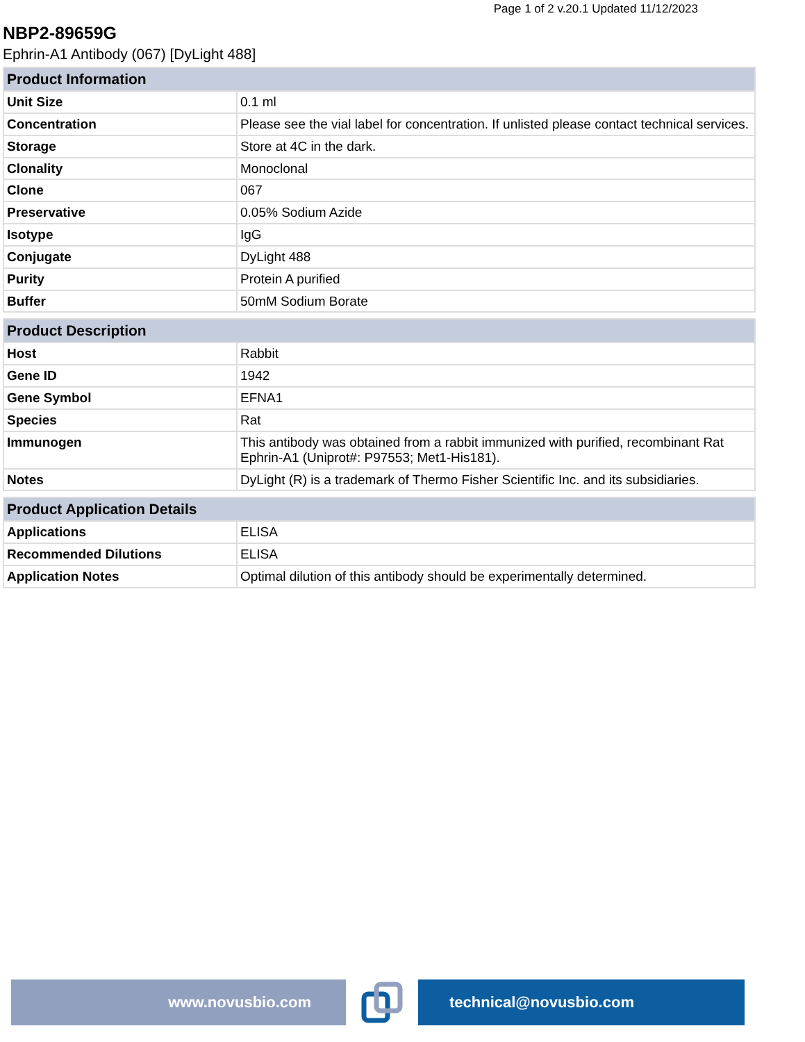Page 1 of 2 v.20.1 Updated 11/12/2023
NBP2-89659G
Ephrin-A1 Antibody (067) [DyLight 488]
| Product Information | |
| --- | --- |
| Unit Size | 0.1 ml |
| Concentration | Please see the vial label for concentration. If unlisted please contact technical services. |
| Storage | Store at 4C in the dark. |
| Clonality | Monoclonal |
| Clone | 067 |
| Preservative | 0.05% Sodium Azide |
| Isotype | IgG |
| Conjugate | DyLight 488 |
| Purity | Protein A purified |
| Buffer | 50mM Sodium Borate |
| Product Description | |
| --- | --- |
| Host | Rabbit |
| Gene ID | 1942 |
| Gene Symbol | EFNA1 |
| Species | Rat |
| Immunogen | This antibody was obtained from a rabbit immunized with purified, recombinant Rat Ephrin-A1 (Uniprot#: P97553; Met1-His181). |
| Notes | DyLight (R) is a trademark of Thermo Fisher Scientific Inc. and its subsidiaries. |
| Product Application Details | |
| --- | --- |
| Applications | ELISA |
| Recommended Dilutions | ELISA |
| Application Notes | Optimal dilution of this antibody should be experimentally determined. |
www.novusbio.com technical@novusbio.com